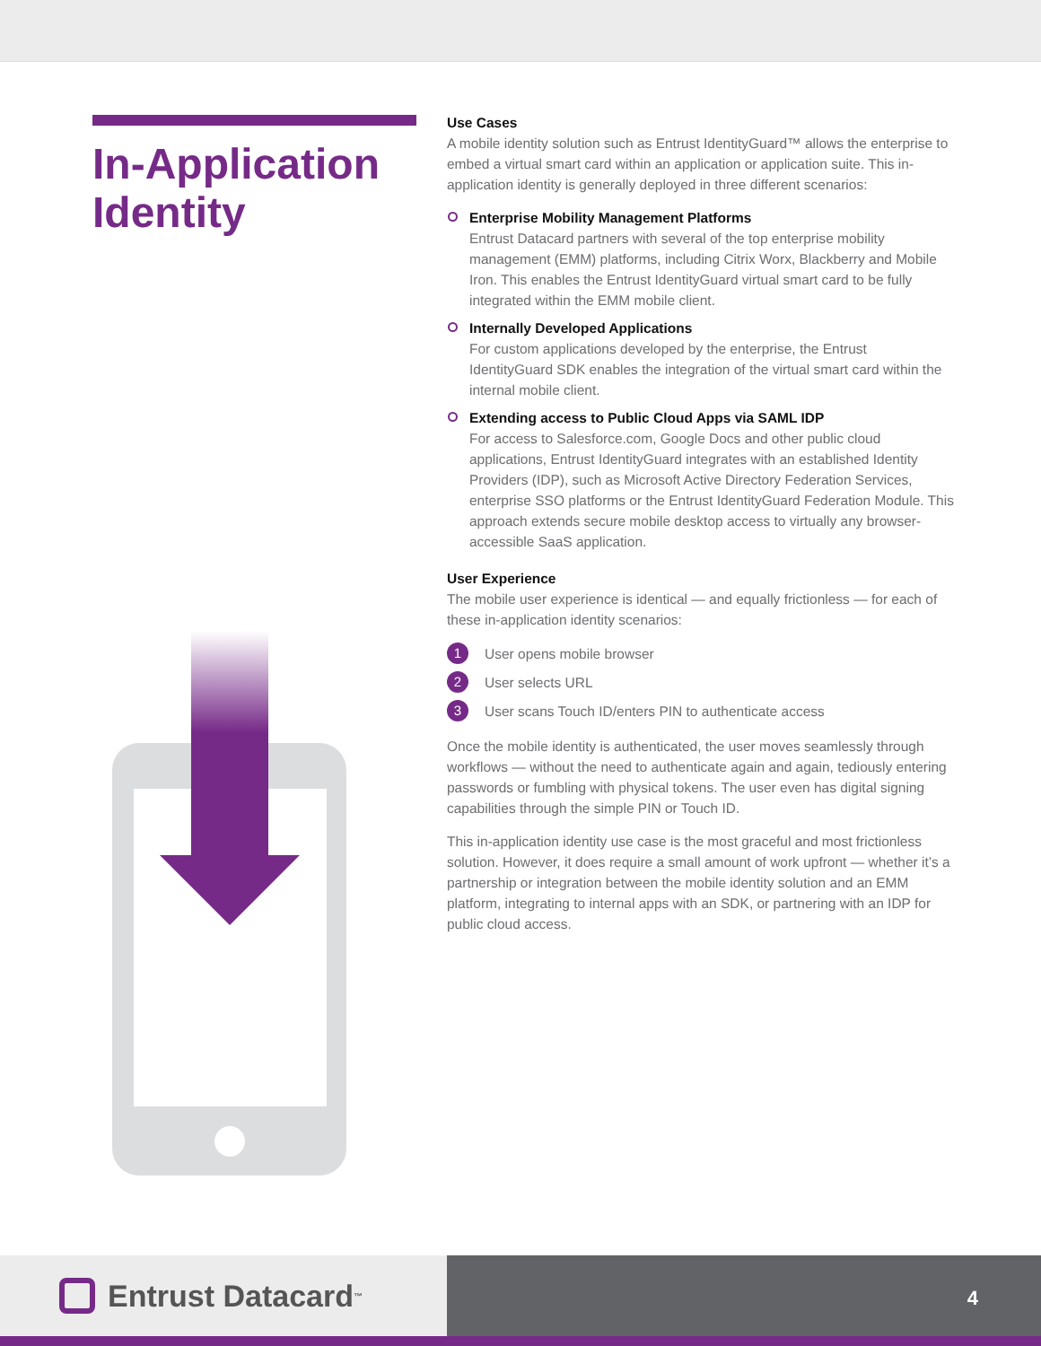In-Application Identity
Use Cases
A mobile identity solution such as Entrust IdentityGuard™ allows the enterprise to embed a virtual smart card within an application or application suite. This in-application identity is generally deployed in three different scenarios:
Enterprise Mobility Management Platforms
Entrust Datacard partners with several of the top enterprise mobility management (EMM) platforms, including Citrix Worx, Blackberry and Mobile Iron. This enables the Entrust IdentityGuard virtual smart card to be fully integrated within the EMM mobile client.
Internally Developed Applications
For custom applications developed by the enterprise, the Entrust IdentityGuard SDK enables the integration of the virtual smart card within the internal mobile client.
Extending access to Public Cloud Apps via SAML IDP
For access to Salesforce.com, Google Docs and other public cloud applications, Entrust IdentityGuard integrates with an established Identity Providers (IDP), such as Microsoft Active Directory Federation Services, enterprise SSO platforms or the Entrust IdentityGuard Federation Module. This approach extends secure mobile desktop access to virtually any browser-accessible SaaS application.
User Experience
The mobile user experience is identical — and equally frictionless — for each of these in-application identity scenarios:
1 User opens mobile browser
2 User selects URL
3 User scans Touch ID/enters PIN to authenticate access
Once the mobile identity is authenticated, the user moves seamlessly through workflows — without the need to authenticate again and again, tediously entering passwords or fumbling with physical tokens. The user even has digital signing capabilities through the simple PIN or Touch ID.
This in-application identity use case is the most graceful and most frictionless solution. However, it does require a small amount of work upfront — whether it’s a partnership or integration between the mobile identity solution and an EMM platform, integrating to internal apps with an SDK, or partnering with an IDP for public cloud access.
Entrust Datacard<sup>™</sup>
4